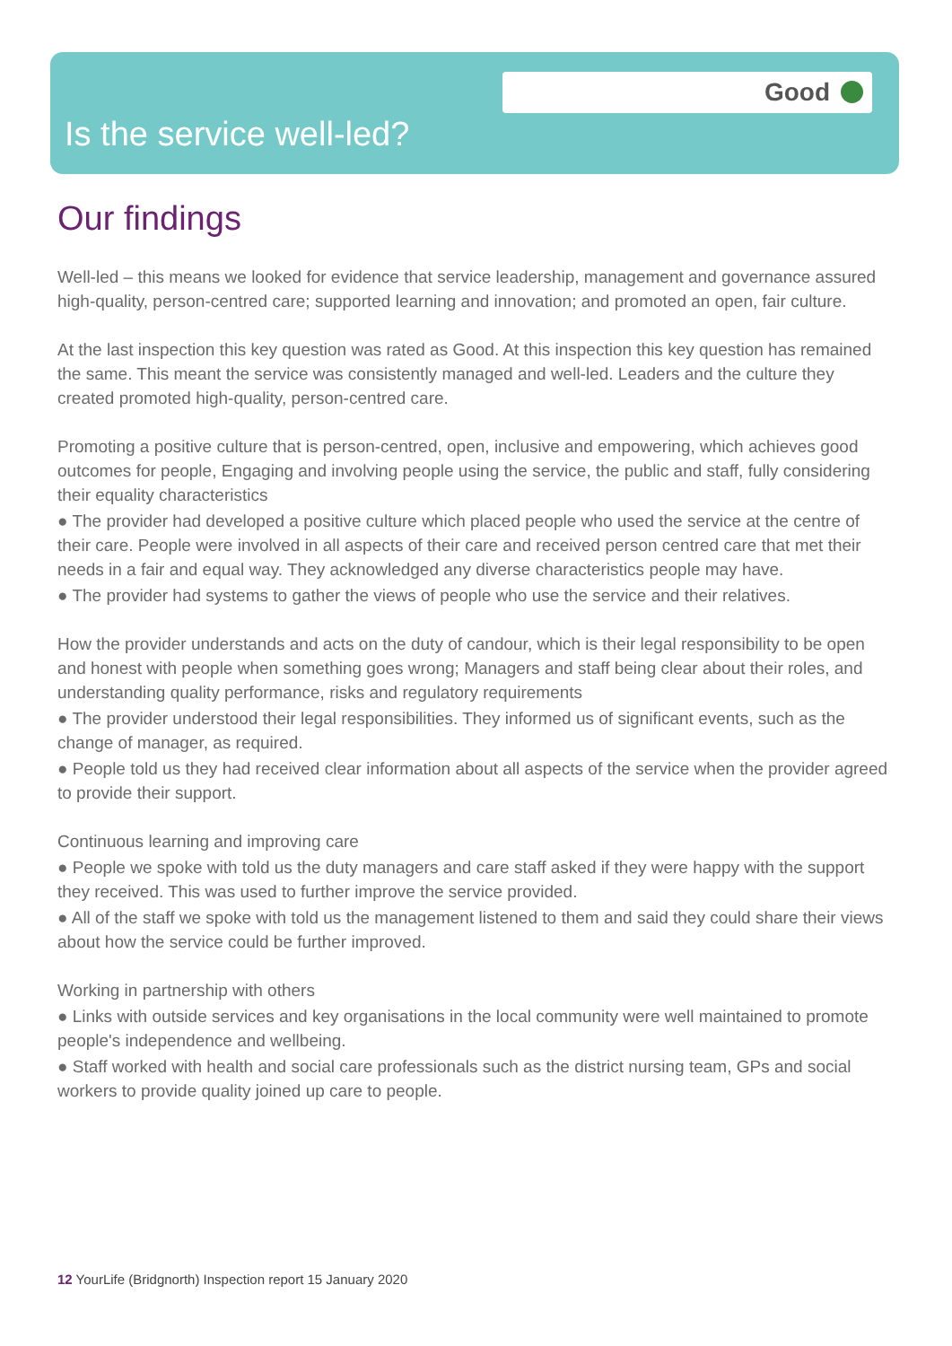Good
Is the service well-led?
Our findings
Well-led – this means we looked for evidence that service leadership, management and governance assured high-quality, person-centred care; supported learning and innovation; and promoted an open, fair culture.
At the last inspection this key question was rated as Good. At this inspection this key question has remained the same. This meant the service was consistently managed and well-led. Leaders and the culture they created promoted high-quality, person-centred care.
Promoting a positive culture that is person-centred, open, inclusive and empowering, which achieves good outcomes for people, Engaging and involving people using the service, the public and staff, fully considering their equality characteristics
● The provider had developed a positive culture which placed people who used the service at the centre of their care. People were involved in all aspects of their care and received person centred care that met their needs in a fair and equal way. They acknowledged any diverse characteristics people may have.
● The provider had systems to gather the views of people who use the service and their relatives.
How the provider understands and acts on the duty of candour, which is their legal responsibility to be open and honest with people when something goes wrong; Managers and staff being clear about their roles, and understanding quality performance, risks and regulatory requirements
● The provider understood their legal responsibilities. They informed us of significant events, such as the change of manager, as required.
● People told us they had received clear information about all aspects of the service when the provider agreed to provide their support.
Continuous learning and improving care
● People we spoke with told us the duty managers and care staff asked if they were happy with the support they received. This was used to further improve the service provided.
● All of the staff we spoke with told us the management listened to them and said they could share their views about how the service could be further improved.
Working in partnership with others
● Links with outside services and key organisations in the local community were well maintained to promote people's independence and wellbeing.
● Staff worked with health and social care professionals such as the district nursing team, GPs and social workers to provide quality joined up care to people.
12 YourLife (Bridgnorth) Inspection report 15 January 2020